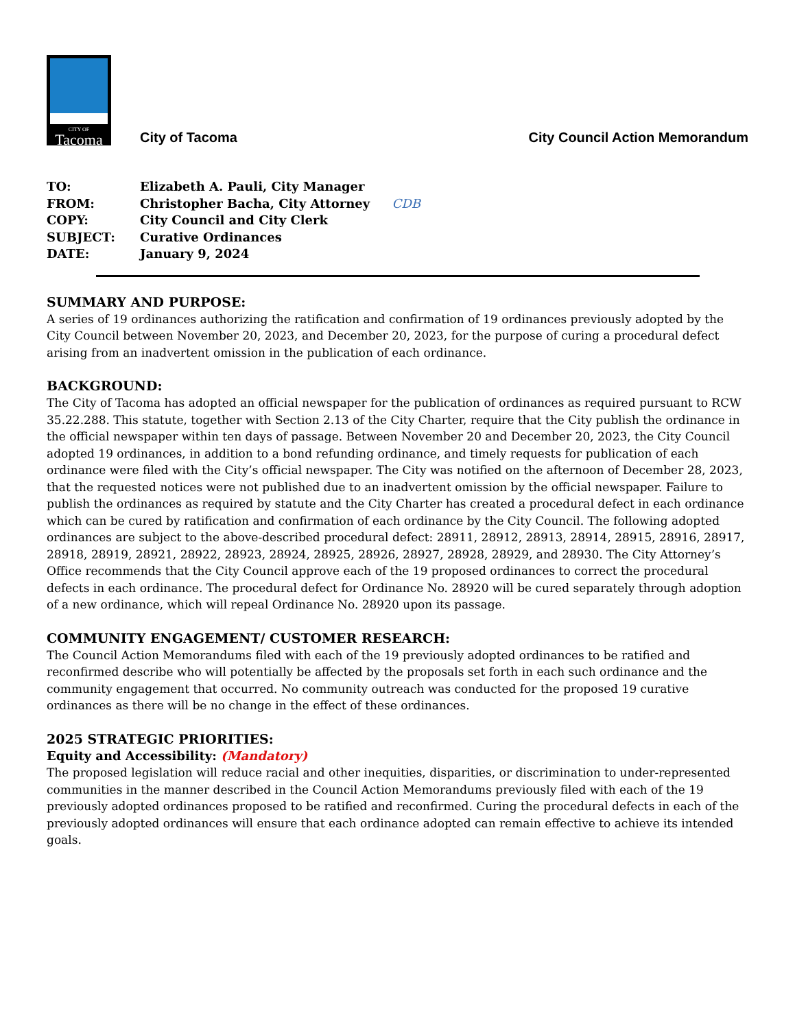CITY OF
Tacoma
City of Tacoma
City Council Action Memorandum
| TO: | Elizabeth A. Pauli, City Manager |
| FROM: | Christopher Bacha, City Attorney CDB |
| COPY: | City Council and City Clerk |
| SUBJECT: | Curative Ordinances |
| DATE: | January 9, 2024 |
SUMMARY AND PURPOSE:
A series of 19 ordinances authorizing the ratification and confirmation of 19 ordinances previously adopted by the City Council between November 20, 2023, and December 20, 2023, for the purpose of curing a procedural defect arising from an inadvertent omission in the publication of each ordinance.
BACKGROUND:
The City of Tacoma has adopted an official newspaper for the publication of ordinances as required pursuant to RCW 35.22.288. This statute, together with Section 2.13 of the City Charter, require that the City publish the ordinance in the official newspaper within ten days of passage. Between November 20 and December 20, 2023, the City Council adopted 19 ordinances, in addition to a bond refunding ordinance, and timely requests for publication of each ordinance were filed with the City’s official newspaper. The City was notified on the afternoon of December 28, 2023, that the requested notices were not published due to an inadvertent omission by the official newspaper. Failure to publish the ordinances as required by statute and the City Charter has created a procedural defect in each ordinance which can be cured by ratification and confirmation of each ordinance by the City Council. The following adopted ordinances are subject to the above-described procedural defect: 28911, 28912, 28913, 28914, 28915, 28916, 28917, 28918, 28919, 28921, 28922, 28923, 28924, 28925, 28926, 28927, 28928, 28929, and 28930. The City Attorney’s Office recommends that the City Council approve each of the 19 proposed ordinances to correct the procedural defects in each ordinance. The procedural defect for Ordinance No. 28920 will be cured separately through adoption of a new ordinance, which will repeal Ordinance No. 28920 upon its passage.
COMMUNITY ENGAGEMENT/ CUSTOMER RESEARCH:
The Council Action Memorandums filed with each of the 19 previously adopted ordinances to be ratified and reconfirmed describe who will potentially be affected by the proposals set forth in each such ordinance and the community engagement that occurred. No community outreach was conducted for the proposed 19 curative ordinances as there will be no change in the effect of these ordinances.
2025 STRATEGIC PRIORITIES:
Equity and Accessibility: (Mandatory)
The proposed legislation will reduce racial and other inequities, disparities, or discrimination to under-represented communities in the manner described in the Council Action Memorandums previously filed with each of the 19 previously adopted ordinances proposed to be ratified and reconfirmed. Curing the procedural defects in each of the previously adopted ordinances will ensure that each ordinance adopted can remain effective to achieve its intended goals.